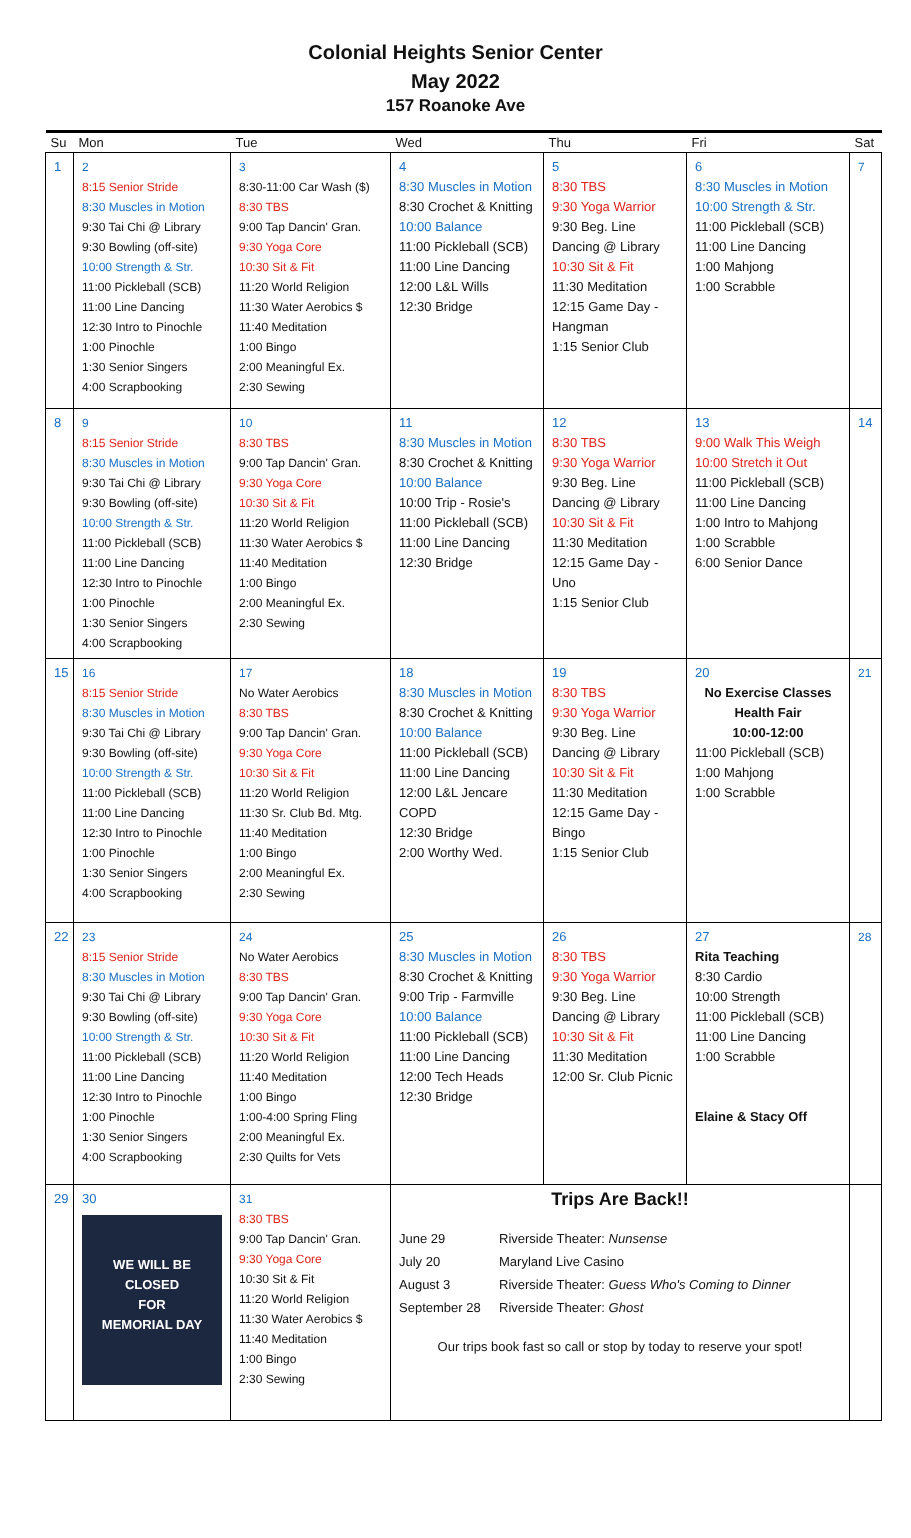Colonial Heights Senior Center
May 2022
157 Roanoke Ave
| Su | Mon | Tue | Wed | Thu | Fri | Sat |
| --- | --- | --- | --- | --- | --- | --- |
| 1 | 2 8:15 Senior Stride 8:30 Muscles in Motion 9:30 Tai Chi @ Library 9:30 Bowling (off-site) 10:00 Strength & Str. 11:00 Pickleball (SCB) 11:00 Line Dancing 12:30 Intro to Pinochle 1:00 Pinochle 1:30 Senior Singers 4:00 Scrapbooking | 3 8:30-11:00 Car Wash ($) 8:30 TBS 9:00 Tap Dancin' Gran. 9:30 Yoga Core 10:30 Sit & Fit 11:20 World Religion 11:30 Water Aerobics $ 11:40 Meditation 1:00 Bingo 2:00 Meaningful Ex. 2:30 Sewing | 4 8:30 Muscles in Motion 8:30 Crochet & Knitting 10:00 Balance 11:00 Pickleball (SCB) 11:00 Line Dancing 12:00 L&L Wills 12:30 Bridge | 5 8:30 TBS 9:30 Yoga Warrior 9:30 Beg. Line Dancing @ Library 10:30 Sit & Fit 11:30 Meditation 12:15 Game Day - Hangman 1:15 Senior Club | 6 8:30 Muscles in Motion 10:00 Strength & Str. 11:00 Pickleball (SCB) 11:00 Line Dancing 1:00 Mahjong 1:00 Scrabble | 7 |
| 8 | 9 8:15 Senior Stride 8:30 Muscles in Motion 9:30 Tai Chi @ Library 9:30 Bowling (off-site) 10:00 Strength & Str. 11:00 Pickleball (SCB) 11:00 Line Dancing 12:30 Intro to Pinochle 1:00 Pinochle 1:30 Senior Singers 4:00 Scrapbooking | 10 8:30 TBS 9:00 Tap Dancin' Gran. 9:30 Yoga Core 10:30 Sit & Fit 11:20 World Religion 11:30 Water Aerobics $ 11:40 Meditation 1:00 Bingo 2:00 Meaningful Ex. 2:30 Sewing | 11 8:30 Muscles in Motion 8:30 Crochet & Knitting 10:00 Balance 10:00 Trip - Rosie's 11:00 Pickleball (SCB) 11:00 Line Dancing 12:30 Bridge | 12 8:30 TBS 9:30 Yoga Warrior 9:30 Beg. Line Dancing @ Library 10:30 Sit & Fit 11:30 Meditation 12:15 Game Day - Uno 1:15 Senior Club | 13 9:00 Walk This Weigh 10:00 Stretch it Out 11:00 Pickleball (SCB) 11:00 Line Dancing 1:00 Intro to Mahjong 1:00 Scrabble 6:00 Senior Dance | 14 |
| 15 | 16 8:15 Senior Stride 8:30 Muscles in Motion 9:30 Tai Chi @ Library 9:30 Bowling (off-site) 10:00 Strength & Str. 11:00 Pickleball (SCB) 11:00 Line Dancing 12:30 Intro to Pinochle 1:00 Pinochle 1:30 Senior Singers 4:00 Scrapbooking | 17 No Water Aerobics 8:30 TBS 9:00 Tap Dancin' Gran. 9:30 Yoga Core 10:30 Sit & Fit 11:20 World Religion 11:30 Sr. Club Bd. Mtg. 11:40 Meditation 1:00 Bingo 2:00 Meaningful Ex. 2:30 Sewing | 18 8:30 Muscles in Motion 8:30 Crochet & Knitting 10:00 Balance 11:00 Pickleball (SCB) 11:00 Line Dancing 12:00 L&L Jencare COPD 12:30 Bridge 2:00 Worthy Wed. | 19 8:30 TBS 9:30 Yoga Warrior 9:30 Beg. Line Dancing @ Library 10:30 Sit & Fit 11:30 Meditation 12:15 Game Day - Bingo 1:15 Senior Club | 20 No Exercise Classes Health Fair 10:00-12:00 11:00 Pickleball (SCB) 1:00 Mahjong 1:00 Scrabble | 21 |
| 22 | 23 8:15 Senior Stride 8:30 Muscles in Motion 9:30 Tai Chi @ Library 9:30 Bowling (off-site) 10:00 Strength & Str. 11:00 Pickleball (SCB) 11:00 Line Dancing 12:30 Intro to Pinochle 1:00 Pinochle 1:30 Senior Singers 4:00 Scrapbooking | 24 No Water Aerobics 8:30 TBS 9:00 Tap Dancin' Gran. 9:30 Yoga Core 10:30 Sit & Fit 11:20 World Religion 11:40 Meditation 1:00 Bingo 1:00-4:00 Spring Fling 2:00 Meaningful Ex. 2:30 Quilts for Vets | 25 8:30 Muscles in Motion 8:30 Crochet & Knitting 9:00 Trip - Farmville 10:00 Balance 11:00 Pickleball (SCB) 11:00 Line Dancing 12:00 Tech Heads 12:30 Bridge | 26 8:30 TBS 9:30 Yoga Warrior 9:30 Beg. Line Dancing @ Library 10:30 Sit & Fit 11:30 Meditation 12:00 Sr. Club Picnic | 27 Rita Teaching 8:30 Cardio 10:00 Strength 11:00 Pickleball (SCB) 11:00 Line Dancing 1:00 Scrabble Elaine & Stacy Off | 28 |
| 29 | 30 WE WILL BE CLOSED FOR MEMORIAL DAY | 31 8:30 TBS 9:00 Tap Dancin' Gran. 9:30 Yoga Core 10:30 Sit & Fit 11:20 World Religion 11:30 Water Aerobics $ 11:40 Meditation 1:00 Bingo 2:30 Sewing | Trips Are Back!! June 29 Riverside Theater: Nunsense July 20 Maryland Live Casino August 3 Riverside Theater: Guess Who's Coming to Dinner September 28 Riverside Theater: Ghost Our trips book fast so call or stop by today to reserve your spot! | | | |